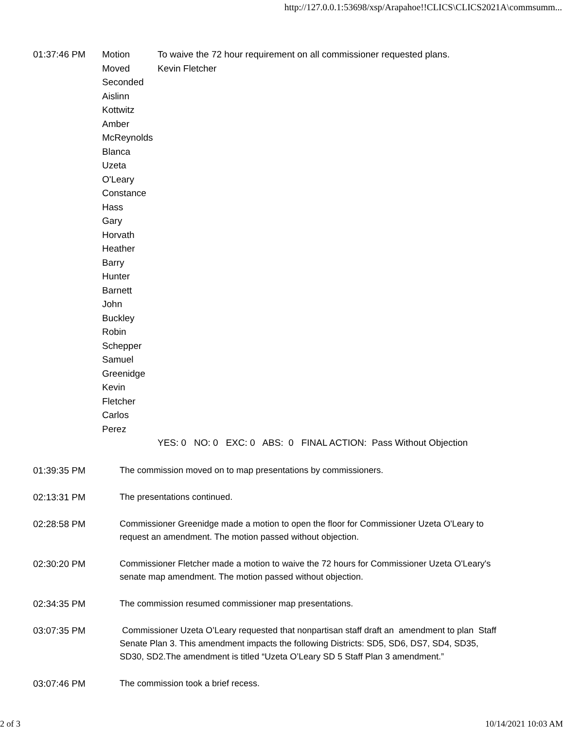http://127.0.0.1:53698/xsp/Arapahoe!!CLICS\CLICS2021A\commsumm...
01:37:46 PM Motion To waive the 72 hour requirement on all commissioner requested plans.
Moved Kevin Fletcher
Seconded
Aislinn
Kottwitz
Amber
McReynolds
Blanca
Uzeta
O'Leary
Constance
Hass
Gary
Horvath
Heather
Barry
Hunter
Barnett
John
Buckley
Robin
Schepper
Samuel
Greenidge
Kevin
Fletcher
Carlos
Perez
YES: 0 NO: 0 EXC: 0 ABS: 0 FINAL ACTION: Pass Without Objection
01:39:35 PM The commission moved on to map presentations by commissioners.
02:13:31 PM The presentations continued.
02:28:58 PM Commissioner Greenidge made a motion to open the floor for Commissioner Uzeta O'Leary to request an amendment. The motion passed without objection.
02:30:20 PM Commissioner Fletcher made a motion to waive the 72 hours for Commissioner Uzeta O'Leary's senate map amendment. The motion passed without objection.
02:34:35 PM The commission resumed commissioner map presentations.
03:07:35 PM Commissioner Uzeta O’Leary requested that nonpartisan staff draft an amendment to plan Staff Senate Plan 3. This amendment impacts the following Districts: SD5, SD6, DS7, SD4, SD35, SD30, SD2.The amendment is titled “Uzeta O’Leary SD 5 Staff Plan 3 amendment.”
03:07:46 PM The commission took a brief recess.
2 of 3 10/14/2021 10:03 AM